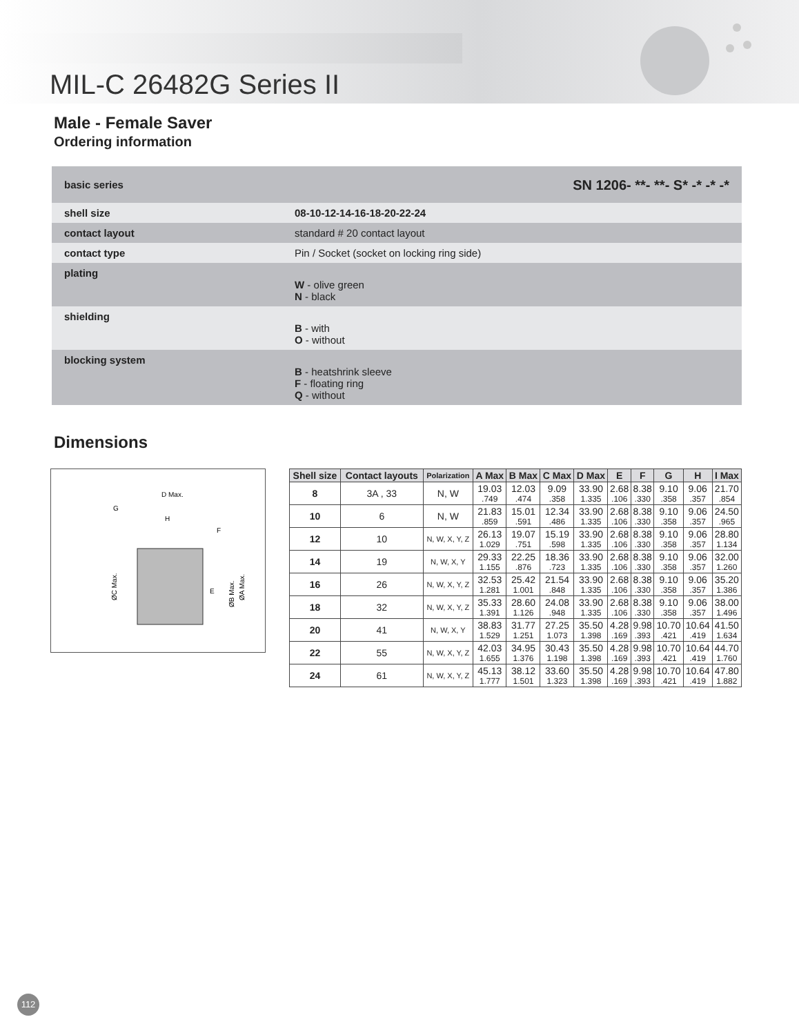MIL-C 26482G Series II
Male - Female Saver
Ordering information
| basic series | SN 1206- **- **- S* -* -* -* |
| shell size | 08-10-12-14-16-18-20-22-24 |
| contact layout | standard # 20 contact layout |
| contact type | Pin / Socket (socket on locking ring side) |
| plating | W - olive green N - black |
| shielding | B - with O - without |
| blocking system | B - heatshrink sleeve F - floating ring Q - without |
Dimensions
D Max.
G
H
F
E
ØC Max.
ØA Max.
ØB Max.
| Shell size | Contact layouts | Polarization | A Max | B Max | C Max | D Max | E | F | G | H | I Max |
| --- | --- | --- | --- | --- | --- | --- | --- | --- | --- | --- | --- |
| 8 | 3A , 33 | N, W | 19.03 .749 | 12.03 .474 | 9.09 .358 | 33.90 1.335 | 2.68 .106 | 8.38 .330 | 9.10 .358 | 9.06 .357 | 21.70 .854 |
| 10 | 6 | N, W | 21.83 .859 | 15.01 .591 | 12.34 .486 | 33.90 1.335 | 2.68 .106 | 8.38 .330 | 9.10 .358 | 9.06 .357 | 24.50 .965 |
| 12 | 10 | N, W, X, Y, Z | 26.13 1.029 | 19.07 .751 | 15.19 .598 | 33.90 1.335 | 2.68 .106 | 8.38 .330 | 9.10 .358 | 9.06 .357 | 28.80 1.134 |
| 14 | 19 | N, W, X, Y | 29.33 1.155 | 22.25 .876 | 18.36 .723 | 33.90 1.335 | 2.68 .106 | 8.38 .330 | 9.10 .358 | 9.06 .357 | 32.00 1.260 |
| 16 | 26 | N, W, X, Y, Z | 32.53 1.281 | 25.42 1.001 | 21.54 .848 | 33.90 1.335 | 2.68 .106 | 8.38 .330 | 9.10 .358 | 9.06 .357 | 35.20 1.386 |
| 18 | 32 | N, W, X, Y, Z | 35.33 1.391 | 28.60 1.126 | 24.08 .948 | 33.90 1.335 | 2.68 .106 | 8.38 .330 | 9.10 .358 | 9.06 .357 | 38.00 1.496 |
| 20 | 41 | N, W, X, Y | 38.83 1.529 | 31.77 1.251 | 27.25 1.073 | 35.50 1.398 | 4.28 .169 | 9.98 .393 | 10.70 .421 | 10.64 .419 | 41.50 1.634 |
| 22 | 55 | N, W, X, Y, Z | 42.03 1.655 | 34.95 1.376 | 30.43 1.198 | 35.50 1.398 | 4.28 .169 | 9.98 .393 | 10.70 .421 | 10.64 .419 | 44.70 1.760 |
| 24 | 61 | N, W, X, Y, Z | 45.13 1.777 | 38.12 1.501 | 33.60 1.323 | 35.50 1.398 | 4.28 .169 | 9.98 .393 | 10.70 .421 | 10.64 .419 | 47.80 1.882 |
112